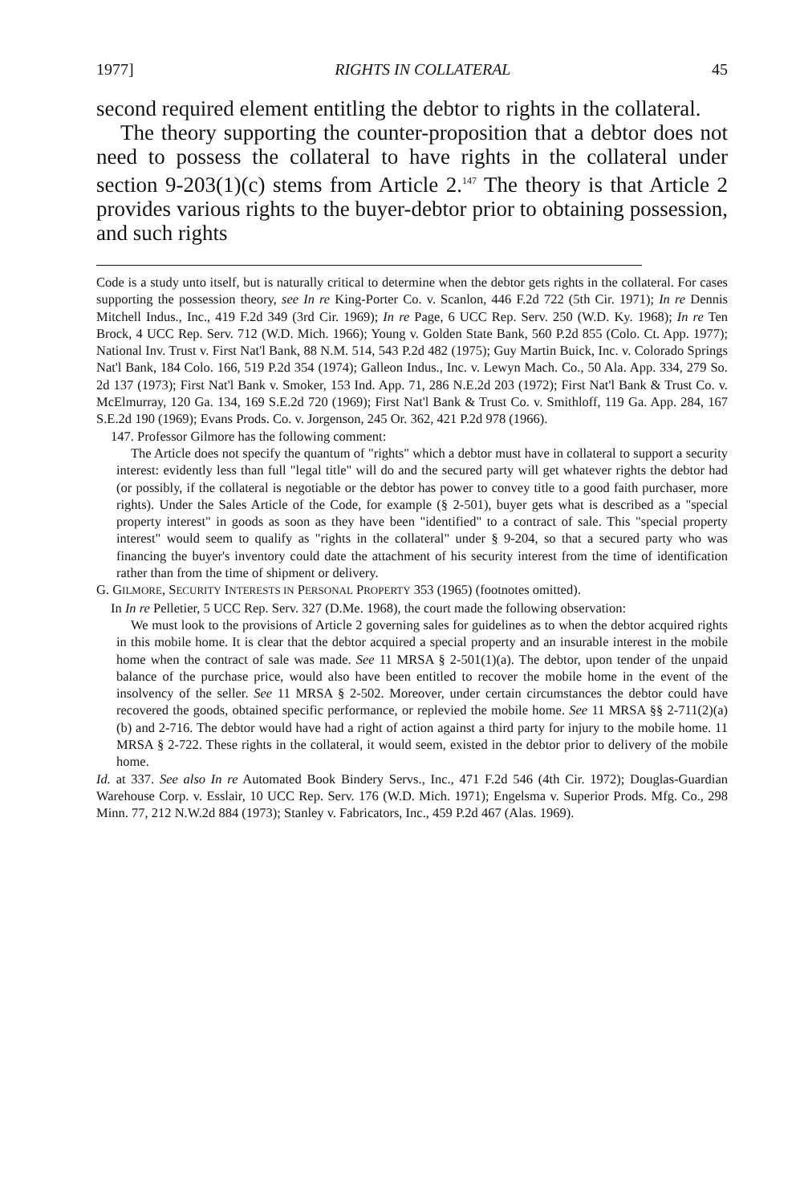1977] RIGHTS IN COLLATERAL 45
second required element entitling the debtor to rights in the collateral.
The theory supporting the counter-proposition that a debtor does not need to possess the collateral to have rights in the collateral under section 9-203(1)(c) stems from Article 2.<sup>147</sup> The theory is that Article 2 provides various rights to the buyer-debtor prior to obtaining possession, and such rights
Code is a study unto itself, but is naturally critical to determine when the debtor gets rights in the collateral. For cases supporting the possession theory, see In re King-Porter Co. v. Scanlon, 446 F.2d 722 (5th Cir. 1971); In re Dennis Mitchell Indus., Inc., 419 F.2d 349 (3rd Cir. 1969); In re Page, 6 UCC Rep. Serv. 250 (W.D. Ky. 1968); In re Ten Brock, 4 UCC Rep. Serv. 712 (W.D. Mich. 1966); Young v. Golden State Bank, 560 P.2d 855 (Colo. Ct. App. 1977); National Inv. Trust v. First Nat'l Bank, 88 N.M. 514, 543 P.2d 482 (1975); Guy Martin Buick, Inc. v. Colorado Springs Nat'l Bank, 184 Colo. 166, 519 P.2d 354 (1974); Galleon Indus., Inc. v. Lewyn Mach. Co., 50 Ala. App. 334, 279 So. 2d 137 (1973); First Nat'l Bank v. Smoker, 153 Ind. App. 71, 286 N.E.2d 203 (1972); First Nat'l Bank & Trust Co. v. McElmurray, 120 Ga. 134, 169 S.E.2d 720 (1969); First Nat'l Bank & Trust Co. v. Smithloff, 119 Ga. App. 284, 167 S.E.2d 190 (1969); Evans Prods. Co. v. Jorgenson, 245 Or. 362, 421 P.2d 978 (1966).
147. Professor Gilmore has the following comment:
The Article does not specify the quantum of "rights" which a debtor must have in collateral to support a security interest: evidently less than full "legal title" will do and the secured party will get whatever rights the debtor had (or possibly, if the collateral is negotiable or the debtor has power to convey title to a good faith purchaser, more rights). Under the Sales Article of the Code, for example (§ 2-501), buyer gets what is described as a "special property interest" in goods as soon as they have been "identified" to a contract of sale. This "special property interest" would seem to qualify as "rights in the collateral" under § 9-204, so that a secured party who was financing the buyer's inventory could date the attachment of his security interest from the time of identification rather than from the time of shipment or delivery.
G. GILMORE, SECURITY INTERESTS IN PERSONAL PROPERTY 353 (1965) (footnotes omitted).
In In re Pelletier, 5 UCC Rep. Serv. 327 (D.Me. 1968), the court made the following observation:
We must look to the provisions of Article 2 governing sales for guidelines as to when the debtor acquired rights in this mobile home. It is clear that the debtor acquired a special property and an insurable interest in the mobile home when the contract of sale was made. See 11 MRSA § 2-501(1)(a). The debtor, upon tender of the unpaid balance of the purchase price, would also have been entitled to recover the mobile home in the event of the insolvency of the seller. See 11 MRSA § 2-502. Moreover, under certain circumstances the debtor could have recovered the goods, obtained specific performance, or replevied the mobile home. See 11 MRSA §§ 2-711(2)(a)(b) and 2-716. The debtor would have had a right of action against a third party for injury to the mobile home. 11 MRSA § 2-722. These rights in the collateral, it would seem, existed in the debtor prior to delivery of the mobile home.
Id. at 337. See also In re Automated Book Bindery Servs., Inc., 471 F.2d 546 (4th Cir. 1972); Douglas-Guardian Warehouse Corp. v. Esslair, 10 UCC Rep. Serv. 176 (W.D. Mich. 1971); Engelsma v. Superior Prods. Mfg. Co., 298 Minn. 77, 212 N.W.2d 884 (1973); Stanley v. Fabricators, Inc., 459 P.2d 467 (Alas. 1969).